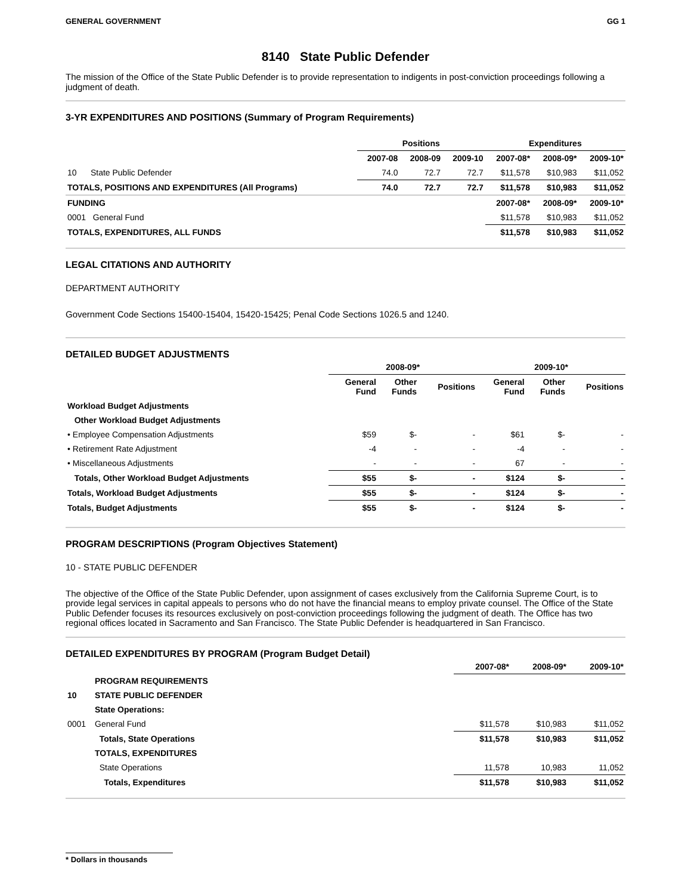GENERAL GOVERNMENT GG 1
8140 State Public Defender
The mission of the Office of the State Public Defender is to provide representation to indigents in post-conviction proceedings following a judgment of death.
3-YR EXPENDITURES AND POSITIONS (Summary of Program Requirements)
| | Positions | | | Expenditures | | |
| --- | --- | --- | --- | --- | --- | --- |
| | 2007-08 | 2008-09 | 2009-10 | 2007-08* | 2008-09* | 2009-10* |
| 10 State Public Defender | 74.0 | 72.7 | 72.7 | $11,578 | $10,983 | $11,052 |
| TOTALS, POSITIONS AND EXPENDITURES (All Programs) | 74.0 | 72.7 | 72.7 | $11,578 | $10,983 | $11,052 |
| FUNDING | | | | 2007-08* | 2008-09* | 2009-10* |
| 0001 General Fund | | | | $11,578 | $10,983 | $11,052 |
| TOTALS, EXPENDITURES, ALL FUNDS | | | | $11,578 | $10,983 | $11,052 |
LEGAL CITATIONS AND AUTHORITY
DEPARTMENT AUTHORITY
Government Code Sections 15400-15404, 15420-15425; Penal Code Sections 1026.5 and 1240.
DETAILED BUDGET ADJUSTMENTS
| | 2008-09* | | | 2009-10* | | |
| --- | --- | --- | --- | --- | --- | --- |
| | General Fund | Other Funds | Positions | General Fund | Other Funds | Positions |
| Workload Budget Adjustments | | | | | | |
| Other Workload Budget Adjustments | | | | | | |
| • Employee Compensation Adjustments | $59 | $- | - | $61 | $- | - |
| • Retirement Rate Adjustment | -4 | - | - | -4 | - | - |
| • Miscellaneous Adjustments | - | - | - | 67 | - | - |
| Totals, Other Workload Budget Adjustments | $55 | $- | - | $124 | $- | - |
| Totals, Workload Budget Adjustments | $55 | $- | - | $124 | $- | - |
| Totals, Budget Adjustments | $55 | $- | - | $124 | $- | - |
PROGRAM DESCRIPTIONS (Program Objectives Statement)
10 - STATE PUBLIC DEFENDER
The objective of the Office of the State Public Defender, upon assignment of cases exclusively from the California Supreme Court, is to provide legal services in capital appeals to persons who do not have the financial means to employ private counsel. The Office of the State Public Defender focuses its resources exclusively on post-conviction proceedings following the judgment of death. The Office has two regional offices located in Sacramento and San Francisco. The State Public Defender is headquartered in San Francisco.
DETAILED EXPENDITURES BY PROGRAM (Program Budget Detail)
| | | 2007-08* | 2008-09* | 2009-10* |
| --- | --- | --- | --- | --- |
| | PROGRAM REQUIREMENTS | | | |
| 10 | STATE PUBLIC DEFENDER | | | |
| | State Operations: | | | |
| 0001 | General Fund | $11,578 | $10,983 | $11,052 |
| | Totals, State Operations | $11,578 | $10,983 | $11,052 |
| | TOTALS, EXPENDITURES | | | |
| | State Operations | 11,578 | 10,983 | 11,052 |
| | Totals, Expenditures | $11,578 | $10,983 | $11,052 |
* Dollars in thousands